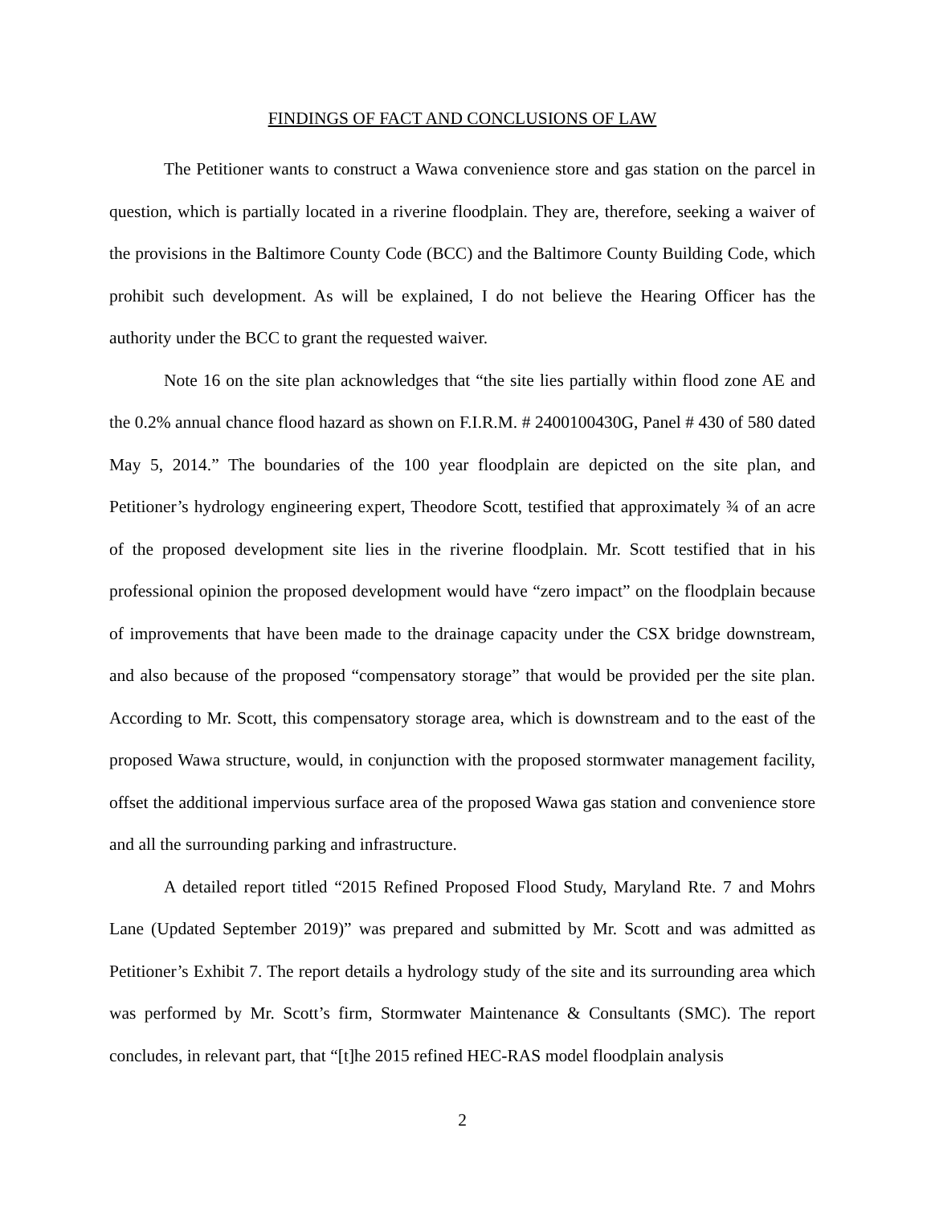FINDINGS OF FACT AND CONCLUSIONS OF LAW
The Petitioner wants to construct a Wawa convenience store and gas station on the parcel in question, which is partially located in a riverine floodplain. They are, therefore, seeking a waiver of the provisions in the Baltimore County Code (BCC) and the Baltimore County Building Code, which prohibit such development. As will be explained, I do not believe the Hearing Officer has the authority under the BCC to grant the requested waiver.
Note 16 on the site plan acknowledges that “the site lies partially within flood zone AE and the 0.2% annual chance flood hazard as shown on F.I.R.M. # 2400100430G, Panel # 430 of 580 dated May 5, 2014.” The boundaries of the 100 year floodplain are depicted on the site plan, and Petitioner’s hydrology engineering expert, Theodore Scott, testified that approximately ¾ of an acre of the proposed development site lies in the riverine floodplain. Mr. Scott testified that in his professional opinion the proposed development would have “zero impact” on the floodplain because of improvements that have been made to the drainage capacity under the CSX bridge downstream, and also because of the proposed “compensatory storage” that would be provided per the site plan. According to Mr. Scott, this compensatory storage area, which is downstream and to the east of the proposed Wawa structure, would, in conjunction with the proposed stormwater management facility, offset the additional impervious surface area of the proposed Wawa gas station and convenience store and all the surrounding parking and infrastructure.
A detailed report titled “2015 Refined Proposed Flood Study, Maryland Rte. 7 and Mohrs Lane (Updated September 2019)” was prepared and submitted by Mr. Scott and was admitted as Petitioner’s Exhibit 7. The report details a hydrology study of the site and its surrounding area which was performed by Mr. Scott’s firm, Stormwater Maintenance & Consultants (SMC). The report concludes, in relevant part, that “[t]he 2015 refined HEC-RAS model floodplain analysis
2